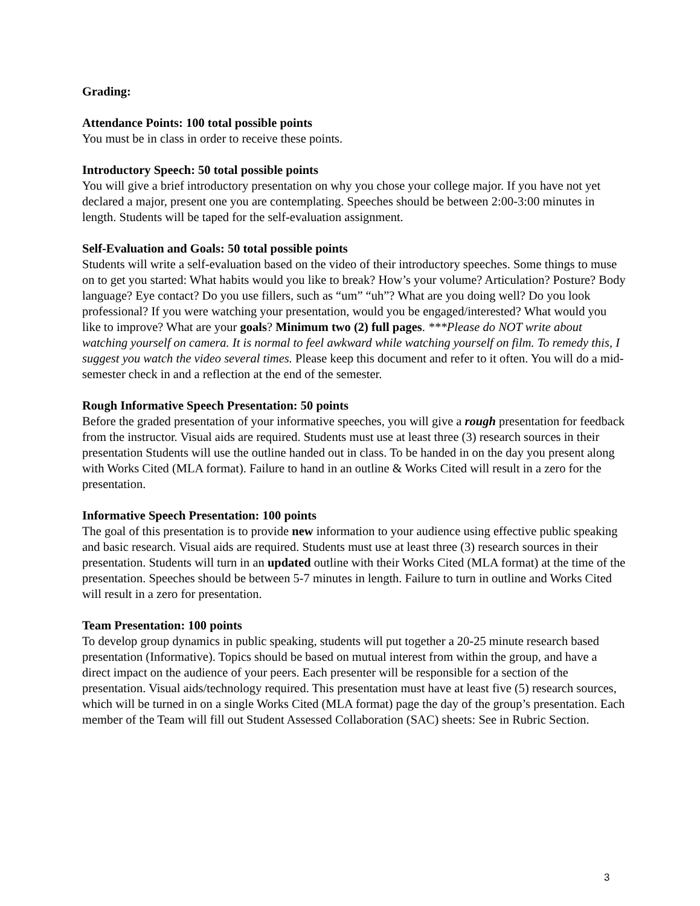Grading:
Attendance Points: 100 total possible points
You must be in class in order to receive these points.
Introductory Speech: 50 total possible points
You will give a brief introductory presentation on why you chose your college major. If you have not yet declared a major, present one you are contemplating. Speeches should be between 2:00-3:00 minutes in length. Students will be taped for the self-evaluation assignment.
Self-Evaluation and Goals: 50 total possible points
Students will write a self-evaluation based on the video of their introductory speeches. Some things to muse on to get you started: What habits would you like to break? How’s your volume? Articulation? Posture? Body language? Eye contact? Do you use fillers, such as “um” “uh”? What are you doing well? Do you look professional? If you were watching your presentation, would you be engaged/interested? What would you like to improve? What are your goals? Minimum two (2) full pages. ***Please do NOT write about watching yourself on camera. It is normal to feel awkward while watching yourself on film. To remedy this, I suggest you watch the video several times. Please keep this document and refer to it often. You will do a mid-semester check in and a reflection at the end of the semester.
Rough Informative Speech Presentation: 50 points
Before the graded presentation of your informative speeches, you will give a rough presentation for feedback from the instructor. Visual aids are required. Students must use at least three (3) research sources in their presentation Students will use the outline handed out in class. To be handed in on the day you present along with Works Cited (MLA format). Failure to hand in an outline & Works Cited will result in a zero for the presentation.
Informative Speech Presentation: 100 points
The goal of this presentation is to provide new information to your audience using effective public speaking and basic research. Visual aids are required. Students must use at least three (3) research sources in their presentation. Students will turn in an updated outline with their Works Cited (MLA format) at the time of the presentation. Speeches should be between 5-7 minutes in length. Failure to turn in outline and Works Cited will result in a zero for presentation.
Team Presentation: 100 points
To develop group dynamics in public speaking, students will put together a 20-25 minute research based presentation (Informative). Topics should be based on mutual interest from within the group, and have a direct impact on the audience of your peers. Each presenter will be responsible for a section of the presentation. Visual aids/technology required. This presentation must have at least five (5) research sources, which will be turned in on a single Works Cited (MLA format) page the day of the group’s presentation. Each member of the Team will fill out Student Assessed Collaboration (SAC) sheets: See in Rubric Section.
3